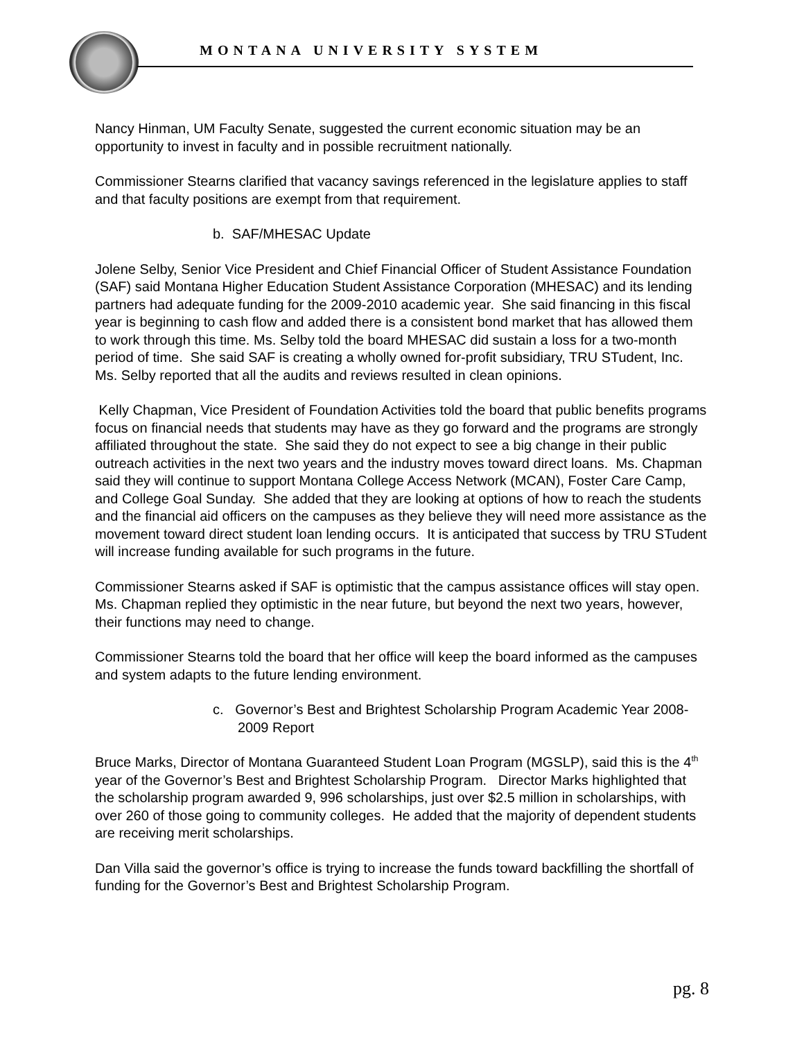MONTANA UNIVERSITY SYSTEM
Nancy Hinman, UM Faculty Senate, suggested the current economic situation may be an opportunity to invest in faculty and in possible recruitment nationally.
Commissioner Stearns clarified that vacancy savings referenced in the legislature applies to staff and that faculty positions are exempt from that requirement.
b. SAF/MHESAC Update
Jolene Selby, Senior Vice President and Chief Financial Officer of Student Assistance Foundation (SAF) said Montana Higher Education Student Assistance Corporation (MHESAC) and its lending partners had adequate funding for the 2009-2010 academic year. She said financing in this fiscal year is beginning to cash flow and added there is a consistent bond market that has allowed them to work through this time. Ms. Selby told the board MHESAC did sustain a loss for a two-month period of time. She said SAF is creating a wholly owned for-profit subsidiary, TRU STudent, Inc. Ms. Selby reported that all the audits and reviews resulted in clean opinions.
Kelly Chapman, Vice President of Foundation Activities told the board that public benefits programs focus on financial needs that students may have as they go forward and the programs are strongly affiliated throughout the state. She said they do not expect to see a big change in their public outreach activities in the next two years and the industry moves toward direct loans. Ms. Chapman said they will continue to support Montana College Access Network (MCAN), Foster Care Camp, and College Goal Sunday. She added that they are looking at options of how to reach the students and the financial aid officers on the campuses as they believe they will need more assistance as the movement toward direct student loan lending occurs. It is anticipated that success by TRU STudent will increase funding available for such programs in the future.
Commissioner Stearns asked if SAF is optimistic that the campus assistance offices will stay open. Ms. Chapman replied they optimistic in the near future, but beyond the next two years, however, their functions may need to change.
Commissioner Stearns told the board that her office will keep the board informed as the campuses and system adapts to the future lending environment.
c. Governor’s Best and Brightest Scholarship Program Academic Year 2008-2009 Report
Bruce Marks, Director of Montana Guaranteed Student Loan Program (MGSLP), said this is the 4<sup>th</sup> year of the Governor’s Best and Brightest Scholarship Program. Director Marks highlighted that the scholarship program awarded 9, 996 scholarships, just over $2.5 million in scholarships, with over 260 of those going to community colleges. He added that the majority of dependent students are receiving merit scholarships.
Dan Villa said the governor’s office is trying to increase the funds toward backfilling the shortfall of funding for the Governor’s Best and Brightest Scholarship Program.
pg. 8